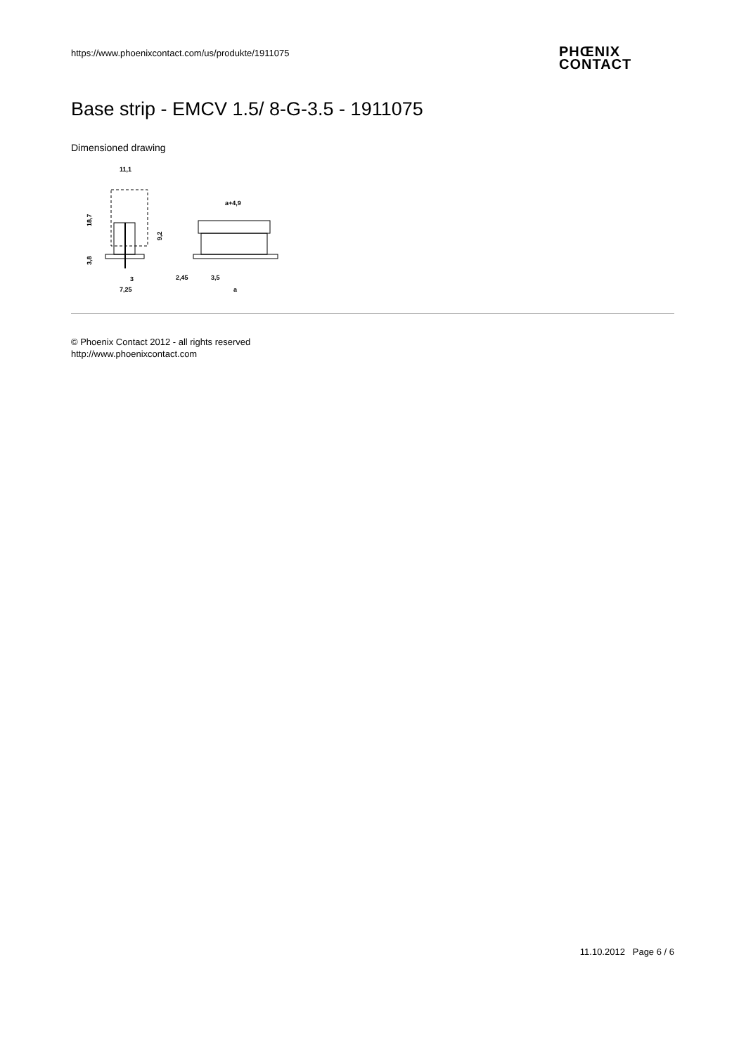https://www.phoenixcontact.com/us/produkte/1911075
PHŒNIX
CONTACT
Base strip - EMCV 1.5/ 8-G-3.5 - 1911075
Dimensioned drawing
11,1
18,7
9,2
3,8
3
7,25
a+4,9
2,45
3,5
a
© Phoenix Contact 2012 - all rights reserved
http://www.phoenixcontact.com
11.10.2012 Page 6 / 6